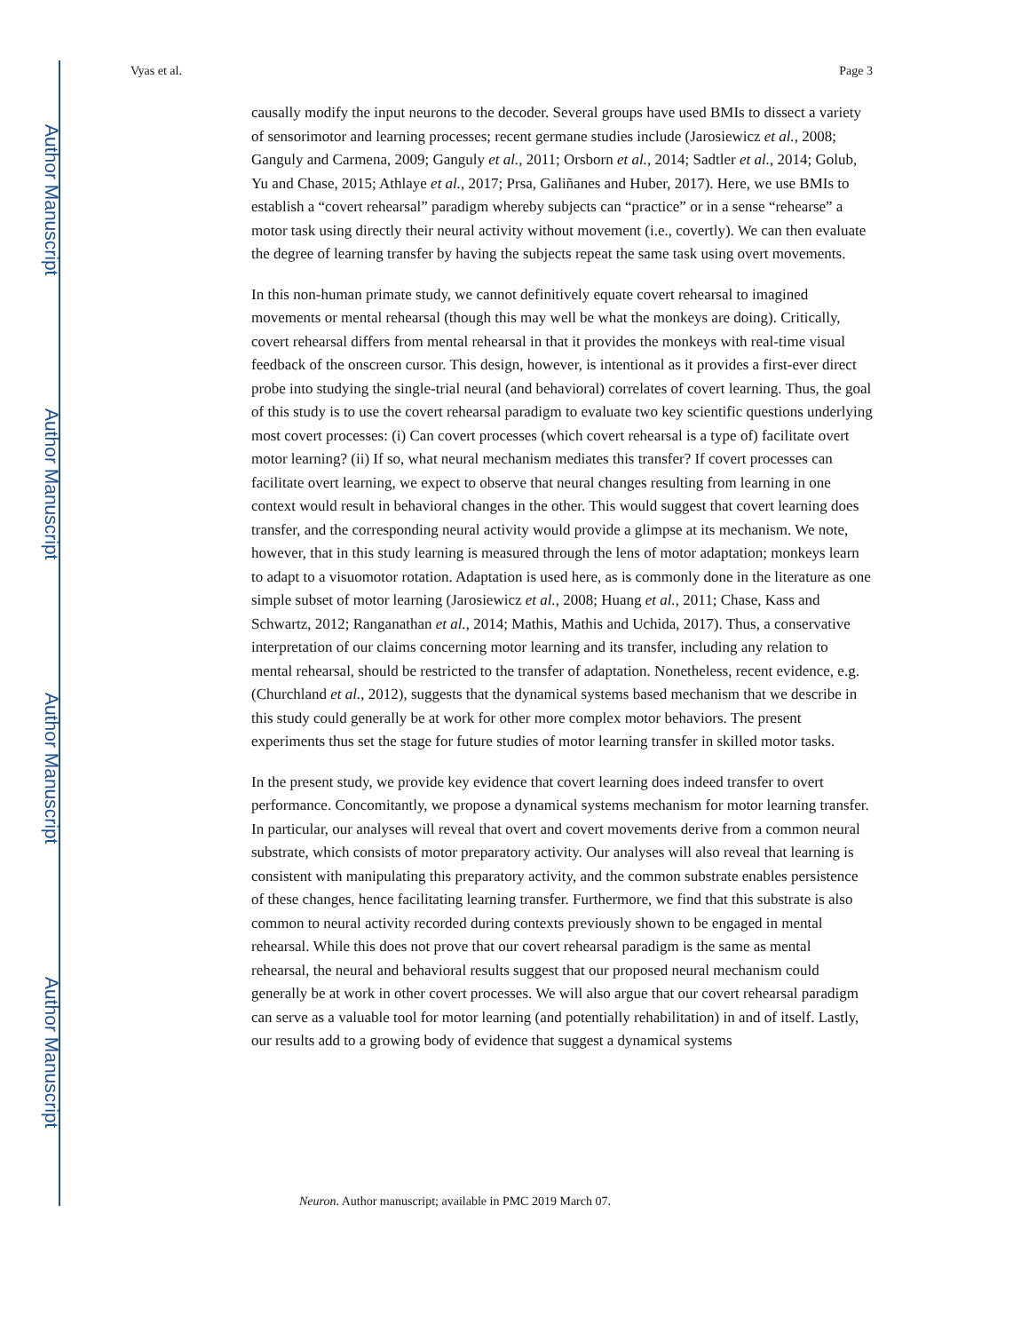Author Manuscript
Author Manuscript
Author Manuscript
Author Manuscript
Vyas et al. Page 3
causally modify the input neurons to the decoder. Several groups have used BMIs to dissect a variety of sensorimotor and learning processes; recent germane studies include (Jarosiewicz et al., 2008; Ganguly and Carmena, 2009; Ganguly et al., 2011; Orsborn et al., 2014; Sadtler et al., 2014; Golub, Yu and Chase, 2015; Athlaye et al., 2017; Prsa, Galiñanes and Huber, 2017). Here, we use BMIs to establish a “covert rehearsal” paradigm whereby subjects can “practice” or in a sense “rehearse” a motor task using directly their neural activity without movement (i.e., covertly). We can then evaluate the degree of learning transfer by having the subjects repeat the same task using overt movements.
In this non-human primate study, we cannot definitively equate covert rehearsal to imagined movements or mental rehearsal (though this may well be what the monkeys are doing). Critically, covert rehearsal differs from mental rehearsal in that it provides the monkeys with real-time visual feedback of the onscreen cursor. This design, however, is intentional as it provides a first-ever direct probe into studying the single-trial neural (and behavioral) correlates of covert learning. Thus, the goal of this study is to use the covert rehearsal paradigm to evaluate two key scientific questions underlying most covert processes: (i) Can covert processes (which covert rehearsal is a type of) facilitate overt motor learning? (ii) If so, what neural mechanism mediates this transfer? If covert processes can facilitate overt learning, we expect to observe that neural changes resulting from learning in one context would result in behavioral changes in the other. This would suggest that covert learning does transfer, and the corresponding neural activity would provide a glimpse at its mechanism. We note, however, that in this study learning is measured through the lens of motor adaptation; monkeys learn to adapt to a visuomotor rotation. Adaptation is used here, as is commonly done in the literature as one simple subset of motor learning (Jarosiewicz et al., 2008; Huang et al., 2011; Chase, Kass and Schwartz, 2012; Ranganathan et al., 2014; Mathis, Mathis and Uchida, 2017). Thus, a conservative interpretation of our claims concerning motor learning and its transfer, including any relation to mental rehearsal, should be restricted to the transfer of adaptation. Nonetheless, recent evidence, e.g. (Churchland et al., 2012), suggests that the dynamical systems based mechanism that we describe in this study could generally be at work for other more complex motor behaviors. The present experiments thus set the stage for future studies of motor learning transfer in skilled motor tasks.
In the present study, we provide key evidence that covert learning does indeed transfer to overt performance. Concomitantly, we propose a dynamical systems mechanism for motor learning transfer. In particular, our analyses will reveal that overt and covert movements derive from a common neural substrate, which consists of motor preparatory activity. Our analyses will also reveal that learning is consistent with manipulating this preparatory activity, and the common substrate enables persistence of these changes, hence facilitating learning transfer. Furthermore, we find that this substrate is also common to neural activity recorded during contexts previously shown to be engaged in mental rehearsal. While this does not prove that our covert rehearsal paradigm is the same as mental rehearsal, the neural and behavioral results suggest that our proposed neural mechanism could generally be at work in other covert processes. We will also argue that our covert rehearsal paradigm can serve as a valuable tool for motor learning (and potentially rehabilitation) in and of itself. Lastly, our results add to a growing body of evidence that suggest a dynamical systems
Neuron. Author manuscript; available in PMC 2019 March 07.